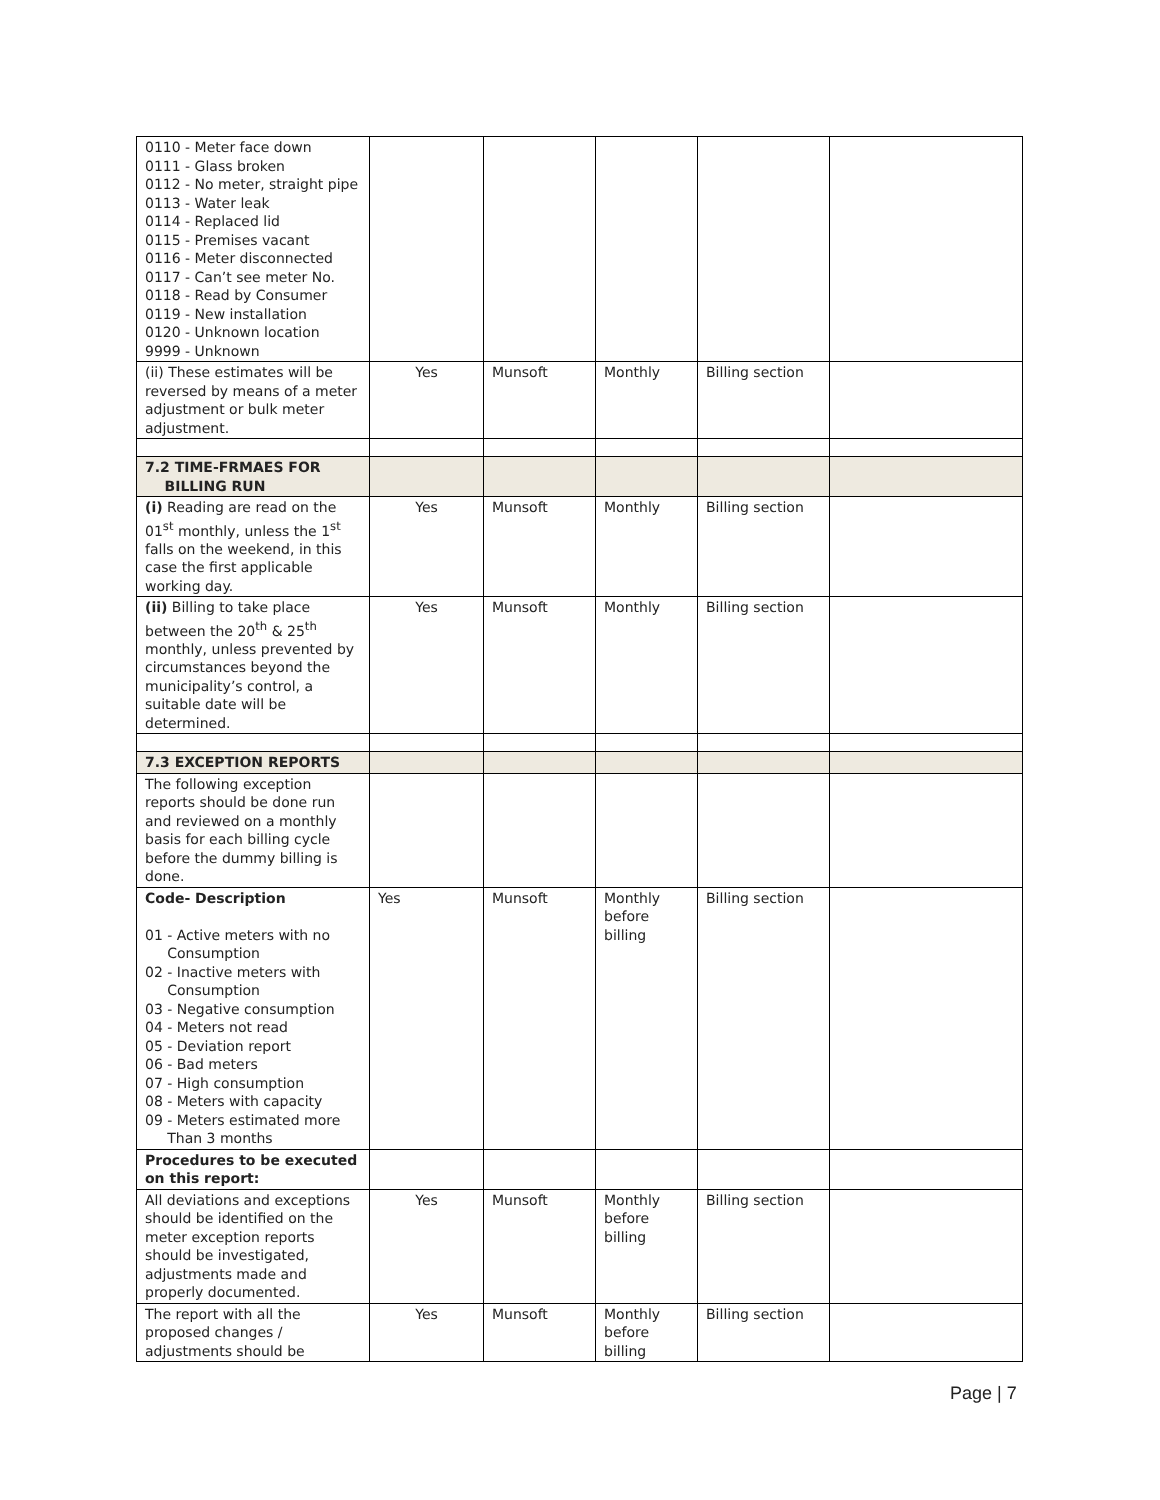| 0110 - Meter face down 0111 - Glass broken 0112 - No meter, straight pipe 0113 - Water leak 0114 - Replaced lid 0115 - Premises vacant 0116 - Meter disconnected 0117 - Can’t see meter No. 0118 - Read by Consumer 0119 - New installation 0120 - Unknown location 9999 - Unknown | | | | | |
| (ii) These estimates will be reversed by means of a meter adjustment or bulk meter adjustment. | Yes | Munsoft | Monthly | Billing section | |
| 7.2 TIME-FRMAES FOR BILLING RUN | | | | | |
| (i) Reading are read on the 01<sup>st</sup> monthly, unless the 1<sup>st</sup> falls on the weekend, in this case the first applicable working day. | Yes | Munsoft | Monthly | Billing section | |
| (ii) Billing to take place between the 20<sup>th</sup> & 25<sup>th</sup> monthly, unless prevented by circumstances beyond the municipality’s control, a suitable date will be determined. | Yes | Munsoft | Monthly | Billing section | |
| 7.3 EXCEPTION REPORTS | | | | | |
| The following exception reports should be done run and reviewed on a monthly basis for each billing cycle before the dummy billing is done. | | | | | |
| Code- Description 01 - Active meters with no Consumption 02 - Inactive meters with Consumption 03 - Negative consumption 04 - Meters not read 05 - Deviation report 06 - Bad meters 07 - High consumption 08 - Meters with capacity 09 - Meters estimated more Than 3 months | Yes | Munsoft | Monthly before billing | Billing section | |
| Procedures to be executed on this report: | | | | | |
| All deviations and exceptions should be identified on the meter exception reports should be investigated, adjustments made and properly documented. | Yes | Munsoft | Monthly before billing | Billing section | |
| The report with all the proposed changes / adjustments should be | Yes | Munsoft | Monthly before billing | Billing section | |
Page | 7